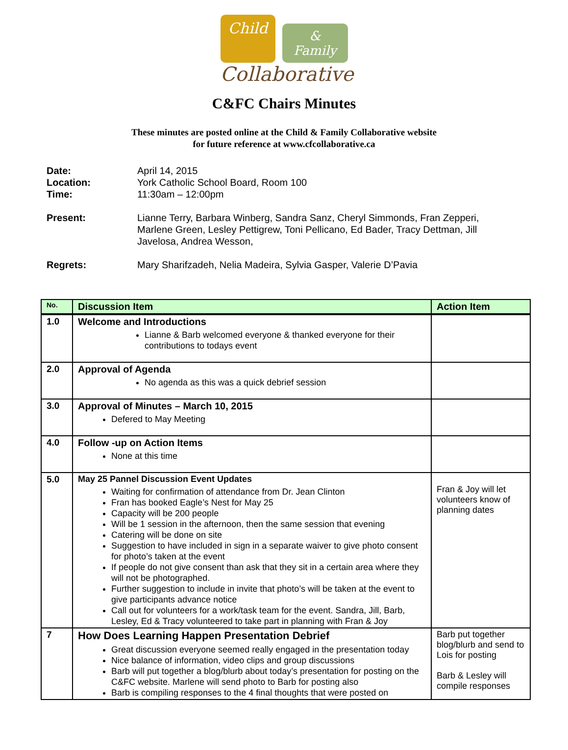Child
& Family
Collaborative
C&FC Chairs Minutes
These minutes are posted online at the Child & Family Collaborative website
for future reference at www.cfcollaborative.ca
Date: April 14, 2015
Location: York Catholic School Board, Room 100
Time: 11:30am – 12:00pm
Present: Lianne Terry, Barbara Winberg, Sandra Sanz, Cheryl Simmonds, Fran Zepperi, Marlene Green, Lesley Pettigrew, Toni Pellicano, Ed Bader, Tracy Dettman, Jill Javelosa, Andrea Wesson,
Regrets: Mary Sharifzadeh, Nelia Madeira, Sylvia Gasper, Valerie D’Pavia
| No. | Discussion Item | Action Item |
| --- | --- | --- |
| 1.0 | Welcome and Introductions Lianne & Barb welcomed everyone & thanked everyone for their contributions to todays event | |
| 2.0 | Approval of Agenda No agenda as this was a quick debrief session | |
| 3.0 | Approval of Minutes – March 10, 2015 Defered to May Meeting | |
| 4.0 | Follow -up on Action Items None at this time | |
| 5.0 | May 25 Pannel Discussion Event Updates Waiting for confirmation of attendance from Dr. Jean Clinton Fran has booked Eagle’s Nest for May 25 Capacity will be 200 people Will be 1 session in the afternoon, then the same session that evening Catering will be done on site Suggestion to have included in sign in a separate waiver to give photo consent for photo’s taken at the event If people do not give consent than ask that they sit in a certain area where they will not be photographed. Further suggestion to include in invite that photo’s will be taken at the event to give participants advance notice Call out for volunteers for a work/task team for the event. Sandra, Jill, Barb, Lesley, Ed & Tracy volunteered to take part in planning with Fran & Joy | Fran & Joy will let volunteers know of planning dates |
| 7 | How Does Learning Happen Presentation Debrief Great discussion everyone seemed really engaged in the presentation today Nice balance of information, video clips and group discussions Barb will put together a blog/blurb about today’s presentation for posting on the C&FC website. Marlene will send photo to Barb for posting also Barb is compiling responses to the 4 final thoughts that were posted on | Barb put together blog/blurb and send to Lois for posting Barb & Lesley will compile responses |